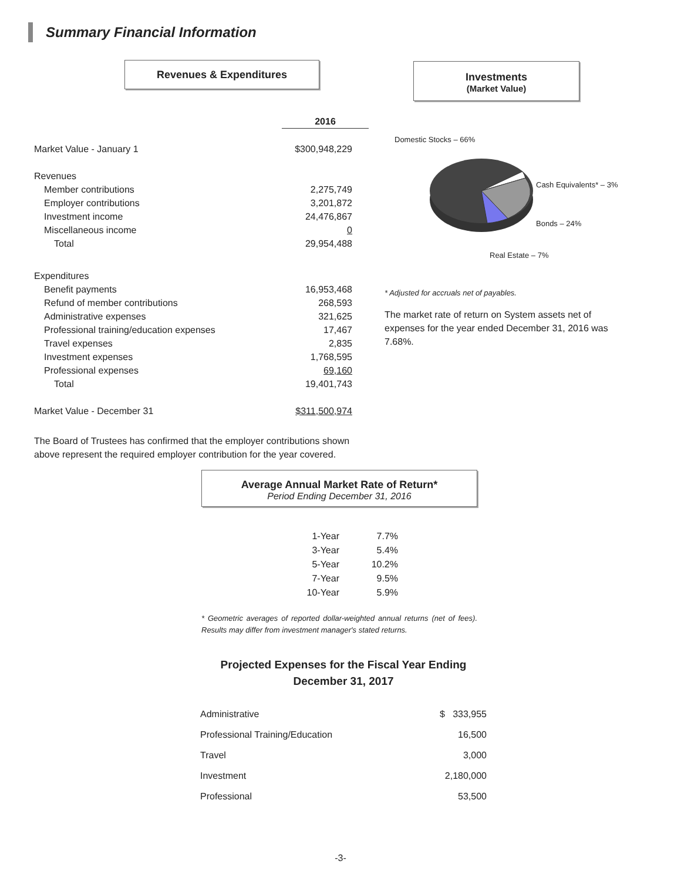Summary Financial Information
Revenues & Expenditures
Investments
(Market Value)
| | 2016 |
| Market Value - January 1 | $300,948,229 |
| Revenues | |
| Member contributions | 2,275,749 |
| Employer contributions | 3,201,872 |
| Investment income | 24,476,867 |
| Miscellaneous income | 0 |
| Total | 29,954,488 |
| Expenditures | |
| Benefit payments | 16,953,468 |
| Refund of member contributions | 268,593 |
| Administrative expenses | 321,625 |
| Professional training/education expenses | 17,467 |
| Travel expenses | 2,835 |
| Investment expenses | 1,768,595 |
| Professional expenses | 69,160 |
| Total | 19,401,743 |
| Market Value - December 31 | $311,500,974 |
The Board of Trustees has confirmed that the employer contributions shown above represent the required employer contribution for the year covered.
Domestic Stocks – 66%
Cash Equivalents* – 3%
Bonds – 24%
Real Estate – 7%
* Adjusted for accruals net of payables.
The market rate of return on System assets net of expenses for the year ended December 31, 2016 was 7.68%.
Average Annual Market Rate of Return*
Period Ending December 31, 2016
| 1-Year | 7.7% |
| 3-Year | 5.4% |
| 5-Year | 10.2% |
| 7-Year | 9.5% |
| 10-Year | 5.9% |
* Geometric averages of reported dollar-weighted annual returns (net of fees). Results may differ from investment manager's stated returns.
Projected Expenses for the Fiscal Year Ending
December 31, 2017
| Administrative | $ 333,955 |
| Professional Training/Education | 16,500 |
| Travel | 3,000 |
| Investment | 2,180,000 |
| Professional | 53,500 |
-3-